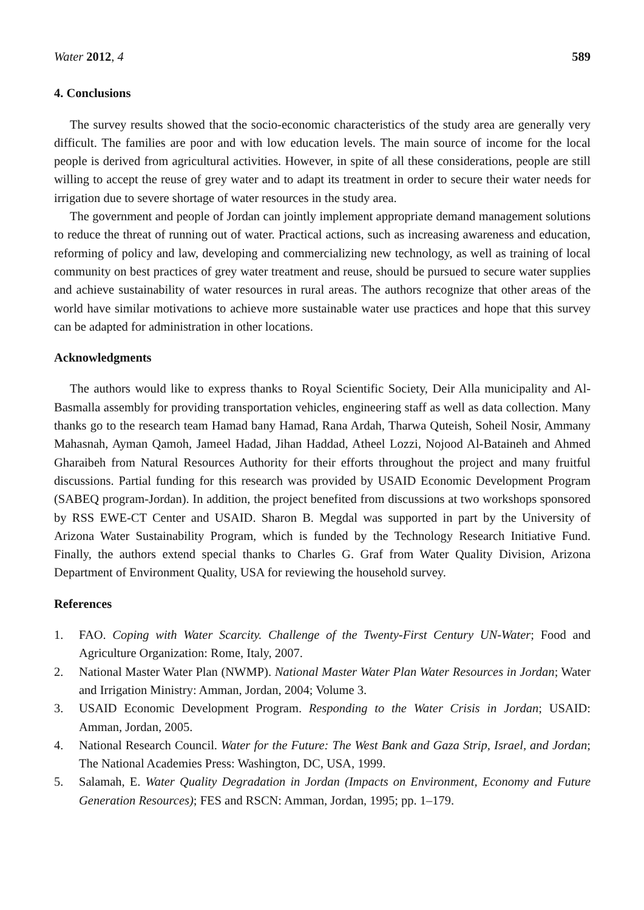Water 2012, 4 589
4. Conclusions
The survey results showed that the socio-economic characteristics of the study area are generally very difficult. The families are poor and with low education levels. The main source of income for the local people is derived from agricultural activities. However, in spite of all these considerations, people are still willing to accept the reuse of grey water and to adapt its treatment in order to secure their water needs for irrigation due to severe shortage of water resources in the study area.
The government and people of Jordan can jointly implement appropriate demand management solutions to reduce the threat of running out of water. Practical actions, such as increasing awareness and education, reforming of policy and law, developing and commercializing new technology, as well as training of local community on best practices of grey water treatment and reuse, should be pursued to secure water supplies and achieve sustainability of water resources in rural areas. The authors recognize that other areas of the world have similar motivations to achieve more sustainable water use practices and hope that this survey can be adapted for administration in other locations.
Acknowledgments
The authors would like to express thanks to Royal Scientific Society, Deir Alla municipality and Al-Basmalla assembly for providing transportation vehicles, engineering staff as well as data collection. Many thanks go to the research team Hamad bany Hamad, Rana Ardah, Tharwa Quteish, Soheil Nosir, Ammany Mahasnah, Ayman Qamoh, Jameel Hadad, Jihan Haddad, Atheel Lozzi, Nojood Al-Bataineh and Ahmed Gharaibeh from Natural Resources Authority for their efforts throughout the project and many fruitful discussions. Partial funding for this research was provided by USAID Economic Development Program (SABEQ program-Jordan). In addition, the project benefited from discussions at two workshops sponsored by RSS EWE-CT Center and USAID. Sharon B. Megdal was supported in part by the University of Arizona Water Sustainability Program, which is funded by the Technology Research Initiative Fund. Finally, the authors extend special thanks to Charles G. Graf from Water Quality Division, Arizona Department of Environment Quality, USA for reviewing the household survey.
References
1. FAO. Coping with Water Scarcity. Challenge of the Twenty-First Century UN-Water; Food and Agriculture Organization: Rome, Italy, 2007.
2. National Master Water Plan (NWMP). National Master Water Plan Water Resources in Jordan; Water and Irrigation Ministry: Amman, Jordan, 2004; Volume 3.
3. USAID Economic Development Program. Responding to the Water Crisis in Jordan; USAID: Amman, Jordan, 2005.
4. National Research Council. Water for the Future: The West Bank and Gaza Strip, Israel, and Jordan; The National Academies Press: Washington, DC, USA, 1999.
5. Salamah, E. Water Quality Degradation in Jordan (Impacts on Environment, Economy and Future Generation Resources); FES and RSCN: Amman, Jordan, 1995; pp. 1–179.